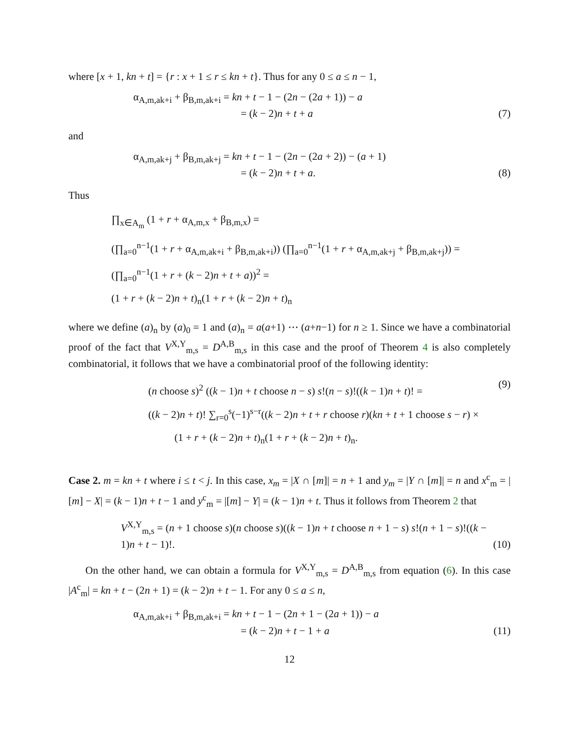where [x + 1, kn + t] = {r : x + 1 ≤ r ≤ kn + t}. Thus for any 0 ≤ a ≤ n − 1,
α<sub>A,m,ak+i</sub> + β<sub>B,m,ak+i</sub> = kn + t − 1 − (2n − (2a + 1)) − a
= (k − 2)n + t + a
(7)
and
α<sub>A,m,ak+j</sub> + β<sub>B,m,ak+j</sub> = kn + t − 1 − (2n − (2a + 2)) − (a + 1)
= (k − 2)n + t + a.
(8)
Thus
∏<sub>x∈A<sub>m</sub></sub> (1 + r + α<sub>A,m,x</sub> + β<sub>B,m,x</sub>) =
(∏<sub>a=0</sub><sup>n−1</sup>(1 + r + α<sub>A,m,ak+i</sub> + β<sub>B,m,ak+i</sub>)) (∏<sub>a=0</sub><sup>n−1</sup>(1 + r + α<sub>A,m,ak+j</sub> + β<sub>B,m,ak+j</sub>)) =
(∏<sub>a=0</sub><sup>n−1</sup>(1 + r + (k − 2)n + t + a))<sup>2</sup> =
(1 + r + (k − 2)n + t)<sub>n</sub>(1 + r + (k − 2)n + t)<sub>n</sub>
where we define (a)<sub>n</sub> by (a)<sub>0</sub> = 1 and (a)<sub>n</sub> = a(a+1) ⋯ (a+n−1) for n ≥ 1. Since we have a combinatorial proof of the fact that V<sup>X,Y</sup><sub>m,s</sub> = D<sup>A,B</sup><sub>m,s</sub> in this case and the proof of Theorem 4 is also completely combinatorial, it follows that we have a combinatorial proof of the following identity:
(n choose s)<sup>2</sup> ((k − 1)n + t choose n − s) s!(n − s)!((k − 1)n + t)! =
((k − 2)n + t)! ∑<sub>r=0</sub><sup>s</sup>(−1)<sup>s−r</sup>((k − 2)n + t + r choose r)(kn + t + 1 choose s − r) ×
(1 + r + (k − 2)n + t)<sub>n</sub>(1 + r + (k − 2)n + t)<sub>n</sub>.
(9)
Case 2. m = kn + t where i ≤ t < j. In this case, x<sub>m</sub> = |X ∩ [m]| = n + 1 and y<sub>m</sub> = |Y ∩ [m]| = n and x<sup>c</sup><sub>m</sub> = |[m] − X| = (k − 1)n + t − 1 and y<sup>c</sup><sub>m</sub> = |[m] − Y| = (k − 1)n + t. Thus it follows from Theorem 2 that
V<sup>X,Y</sup><sub>m,s</sub> = (n + 1 choose s)(n choose s)((k − 1)n + t choose n + 1 − s) s!(n + 1 − s)!((k − 1)n + t − 1)!.
(10)
On the other hand, we can obtain a formula for V<sup>X,Y</sup><sub>m,s</sub> = D<sup>A,B</sup><sub>m,s</sub> from equation (6). In this case |A<sup>c</sup><sub>m</sub>| = kn + t − (2n + 1) = (k − 2)n + t − 1. For any 0 ≤ a ≤ n,
α<sub>A,m,ak+i</sub> + β<sub>B,m,ak+i</sub> = kn + t − 1 − (2n + 1 − (2a + 1)) − a
= (k − 2)n + t − 1 + a
(11)
12